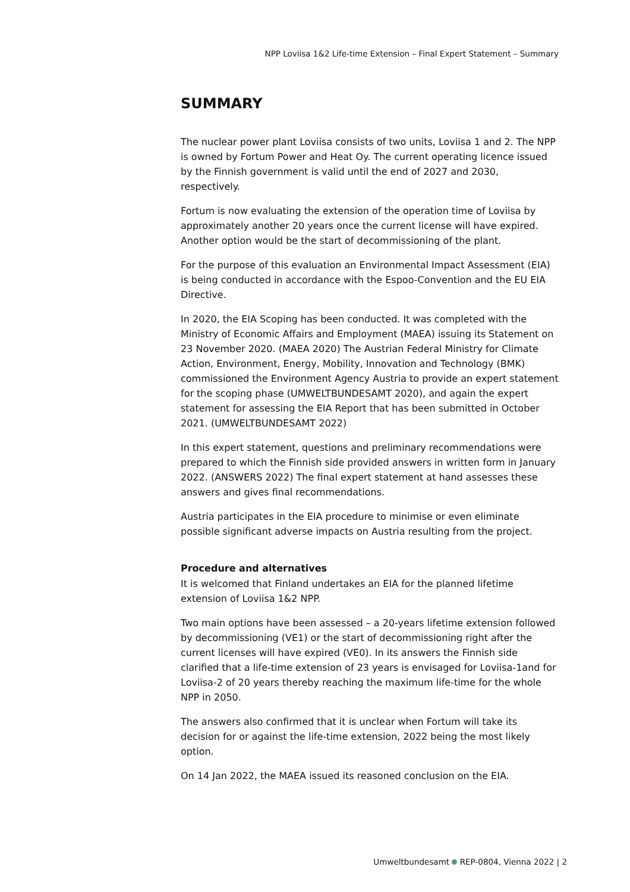NPP Loviisa 1&2 Life-time Extension – Final Expert Statement – Summary
SUMMARY
The nuclear power plant Loviisa consists of two units, Loviisa 1 and 2. The NPP is owned by Fortum Power and Heat Oy. The current operating licence issued by the Finnish government is valid until the end of 2027 and 2030, respectively.
Fortum is now evaluating the extension of the operation time of Loviisa by approximately another 20 years once the current license will have expired. Another option would be the start of decommissioning of the plant.
For the purpose of this evaluation an Environmental Impact Assessment (EIA) is being conducted in accordance with the Espoo-Convention and the EU EIA Directive.
In 2020, the EIA Scoping has been conducted. It was completed with the Ministry of Economic Affairs and Employment (MAEA) issuing its Statement on 23 November 2020. (MAEA 2020) The Austrian Federal Ministry for Climate Action, Environment, Energy, Mobility, Innovation and Technology (BMK) commissioned the Environment Agency Austria to provide an expert statement for the scoping phase (UMWELTBUNDESAMT 2020), and again the expert statement for assessing the EIA Report that has been submitted in October 2021. (UMWELTBUNDESAMT 2022)
In this expert statement, questions and preliminary recommendations were prepared to which the Finnish side provided answers in written form in January 2022. (ANSWERS 2022) The final expert statement at hand assesses these answers and gives final recommendations.
Austria participates in the EIA procedure to minimise or even eliminate possible significant adverse impacts on Austria resulting from the project.
Procedure and alternatives
It is welcomed that Finland undertakes an EIA for the planned lifetime extension of Loviisa 1&2 NPP.
Two main options have been assessed – a 20-years lifetime extension followed by decommissioning (VE1) or the start of decommissioning right after the current licenses will have expired (VE0). In its answers the Finnish side clarified that a life-time extension of 23 years is envisaged for Loviisa-1and for Loviisa-2 of 20 years thereby reaching the maximum life-time for the whole NPP in 2050.
The answers also confirmed that it is unclear when Fortum will take its decision for or against the life-time extension, 2022 being the most likely option.
On 14 Jan 2022, the MAEA issued its reasoned conclusion on the EIA.
Umweltbundesamt REP-0804, Vienna 2022 | 2